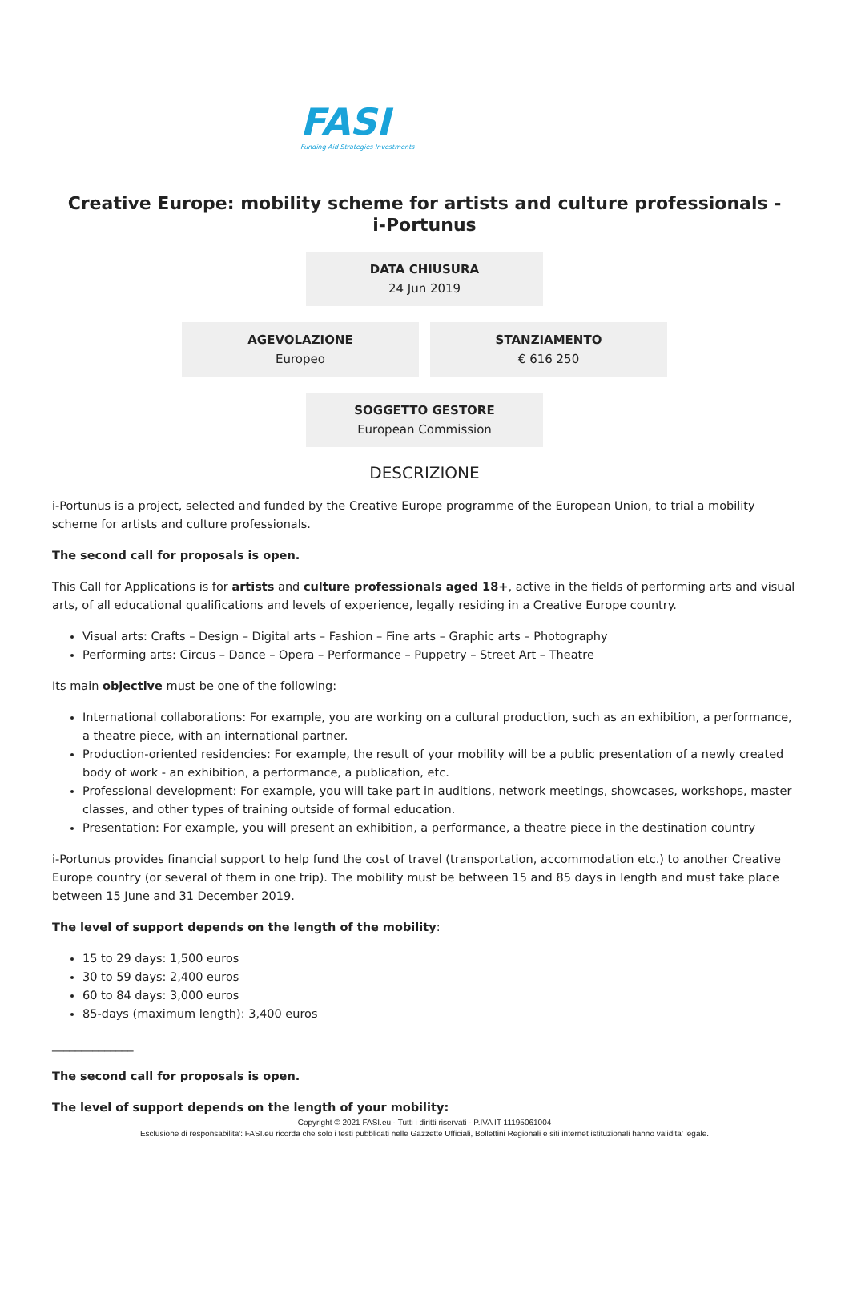FASI
Funding Aid Strategies Investments
Creative Europe: mobility scheme for artists and culture professionals - i-Portunus
DATA CHIUSURA
24 Jun 2019
AGEVOLAZIONE
Europeo
STANZIAMENTO
€ 616 250
SOGGETTO GESTORE
European Commission
DESCRIZIONE
i-Portunus is a project, selected and funded by the Creative Europe programme of the European Union, to trial a mobility scheme for artists and culture professionals.
The second call for proposals is open.
This Call for Applications is for artists and culture professionals aged 18+, active in the fields of performing arts and visual arts, of all educational qualifications and levels of experience, legally residing in a Creative Europe country.
Visual arts: Crafts – Design – Digital arts – Fashion – Fine arts – Graphic arts – Photography
Performing arts: Circus – Dance – Opera – Performance – Puppetry – Street Art – Theatre
Its main objective must be one of the following:
International collaborations: For example, you are working on a cultural production, such as an exhibition, a performance, a theatre piece, with an international partner.
Production-oriented residencies: For example, the result of your mobility will be a public presentation of a newly created body of work - an exhibition, a performance, a publication, etc.
Professional development: For example, you will take part in auditions, network meetings, showcases, workshops, master classes, and other types of training outside of formal education.
Presentation: For example, you will present an exhibition, a performance, a theatre piece in the destination country
i-Portunus provides financial support to help fund the cost of travel (transportation, accommodation etc.) to another Creative Europe country (or several of them in one trip). The mobility must be between 15 and 85 days in length and must take place between 15 June and 31 December 2019.
The level of support depends on the length of the mobility:
15 to 29 days: 1,500 euros
30 to 59 days: 2,400 euros
60 to 84 days: 3,000 euros
85-days (maximum length): 3,400 euros
______________
The second call for proposals is open.
The level of support depends on the length of your mobility:
Copyright © 2021 FASI.eu - Tutti i diritti riservati - P.IVA IT 11195061004
Esclusione di responsabilita': FASI.eu ricorda che solo i testi pubblicati nelle Gazzette Ufficiali, Bollettini Regionali e siti internet istituzionali hanno validita' legale.